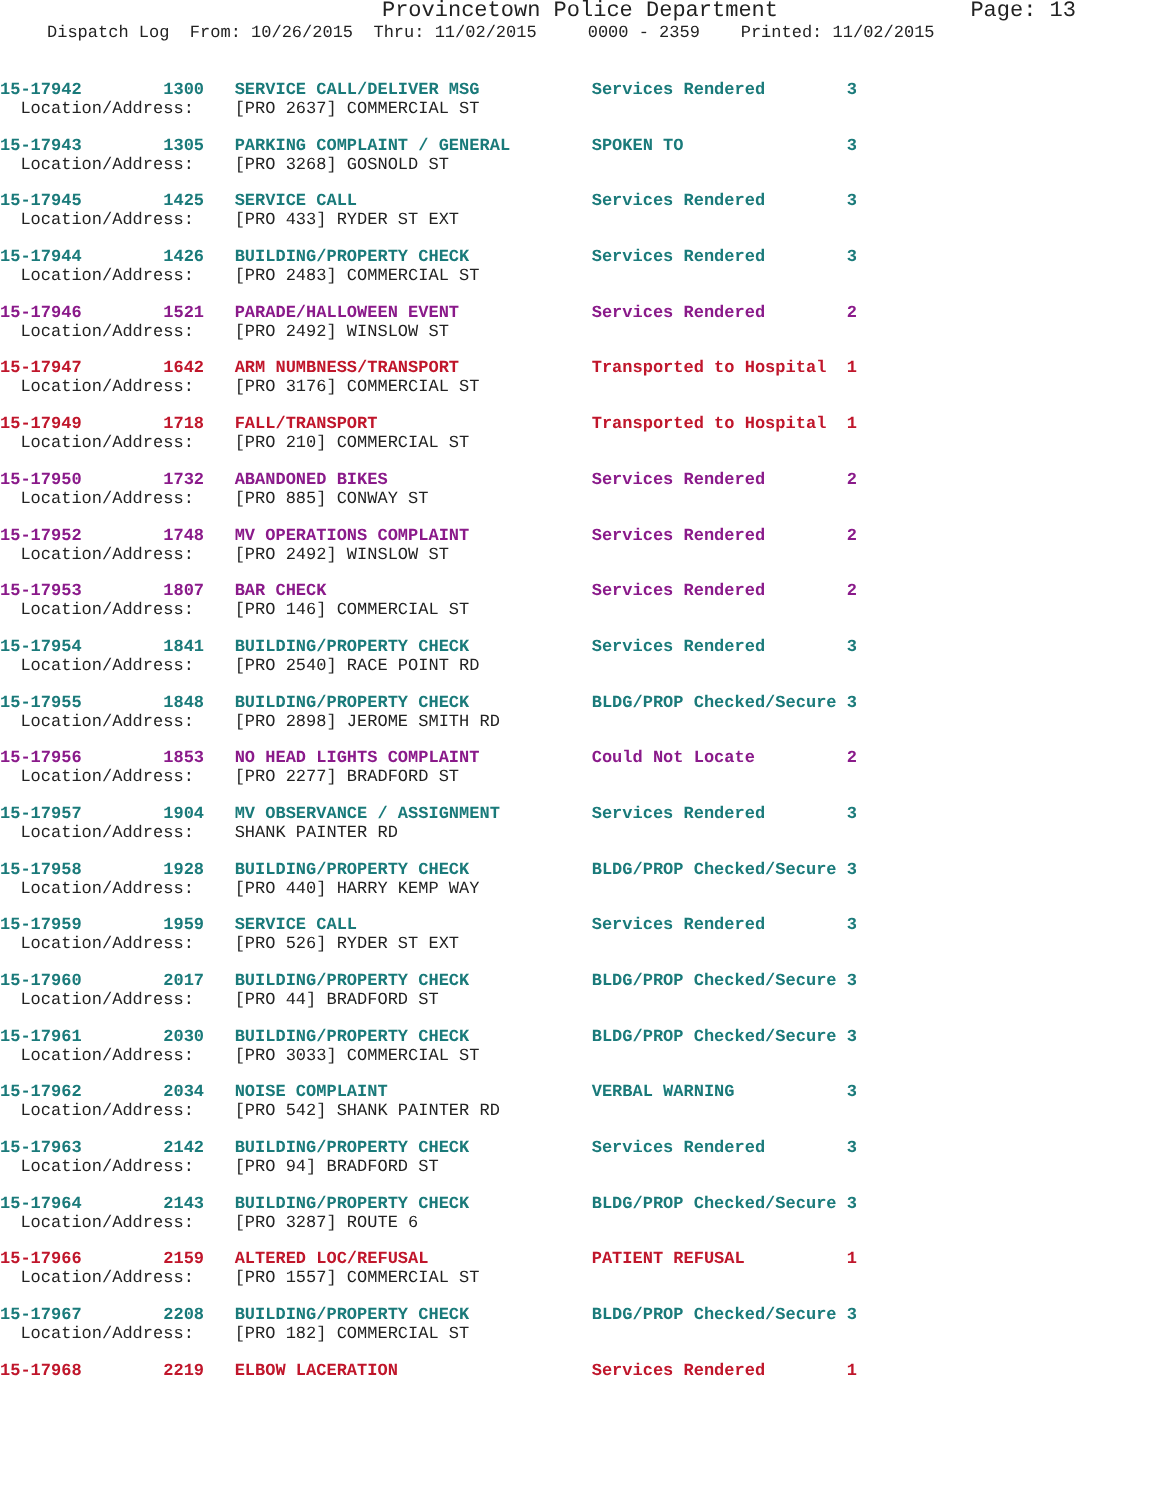Provincetown Police Department Page: 13
Dispatch Log From: 10/26/2015 Thru: 11/02/2015 0000 - 2359 Printed: 11/02/2015
15-17942 1300 SERVICE CALL/DELIVER MSG Services Rendered 3 Location/Address: [PRO 2637] COMMERCIAL ST
15-17943 1305 PARKING COMPLAINT / GENERAL SPOKEN TO 3 Location/Address: [PRO 3268] GOSNOLD ST
15-17945 1425 SERVICE CALL Services Rendered 3 Location/Address: [PRO 433] RYDER ST EXT
15-17944 1426 BUILDING/PROPERTY CHECK Services Rendered 3 Location/Address: [PRO 2483] COMMERCIAL ST
15-17946 1521 PARADE/HALLOWEEN EVENT Services Rendered 2 Location/Address: [PRO 2492] WINSLOW ST
15-17947 1642 ARM NUMBNESS/TRANSPORT Transported to Hospital 1 Location/Address: [PRO 3176] COMMERCIAL ST
15-17949 1718 FALL/TRANSPORT Transported to Hospital 1 Location/Address: [PRO 210] COMMERCIAL ST
15-17950 1732 ABANDONED BIKES Services Rendered 2 Location/Address: [PRO 885] CONWAY ST
15-17952 1748 MV OPERATIONS COMPLAINT Services Rendered 2 Location/Address: [PRO 2492] WINSLOW ST
15-17953 1807 BAR CHECK Services Rendered 2 Location/Address: [PRO 146] COMMERCIAL ST
15-17954 1841 BUILDING/PROPERTY CHECK Services Rendered 3 Location/Address: [PRO 2540] RACE POINT RD
15-17955 1848 BUILDING/PROPERTY CHECK BLDG/PROP Checked/Secure 3 Location/Address: [PRO 2898] JEROME SMITH RD
15-17956 1853 NO HEAD LIGHTS COMPLAINT Could Not Locate 2 Location/Address: [PRO 2277] BRADFORD ST
15-17957 1904 MV OBSERVANCE / ASSIGNMENT Services Rendered 3 Location/Address: SHANK PAINTER RD
15-17958 1928 BUILDING/PROPERTY CHECK BLDG/PROP Checked/Secure 3 Location/Address: [PRO 440] HARRY KEMP WAY
15-17959 1959 SERVICE CALL Services Rendered 3 Location/Address: [PRO 526] RYDER ST EXT
15-17960 2017 BUILDING/PROPERTY CHECK BLDG/PROP Checked/Secure 3 Location/Address: [PRO 44] BRADFORD ST
15-17961 2030 BUILDING/PROPERTY CHECK BLDG/PROP Checked/Secure 3 Location/Address: [PRO 3033] COMMERCIAL ST
15-17962 2034 NOISE COMPLAINT VERBAL WARNING 3 Location/Address: [PRO 542] SHANK PAINTER RD
15-17963 2142 BUILDING/PROPERTY CHECK Services Rendered 3 Location/Address: [PRO 94] BRADFORD ST
15-17964 2143 BUILDING/PROPERTY CHECK BLDG/PROP Checked/Secure 3 Location/Address: [PRO 3287] ROUTE 6
15-17966 2159 ALTERED LOC/REFUSAL PATIENT REFUSAL 1 Location/Address: [PRO 1557] COMMERCIAL ST
15-17967 2208 BUILDING/PROPERTY CHECK BLDG/PROP Checked/Secure 3 Location/Address: [PRO 182] COMMERCIAL ST
15-17968 2219 ELBOW LACERATION Services Rendered 1